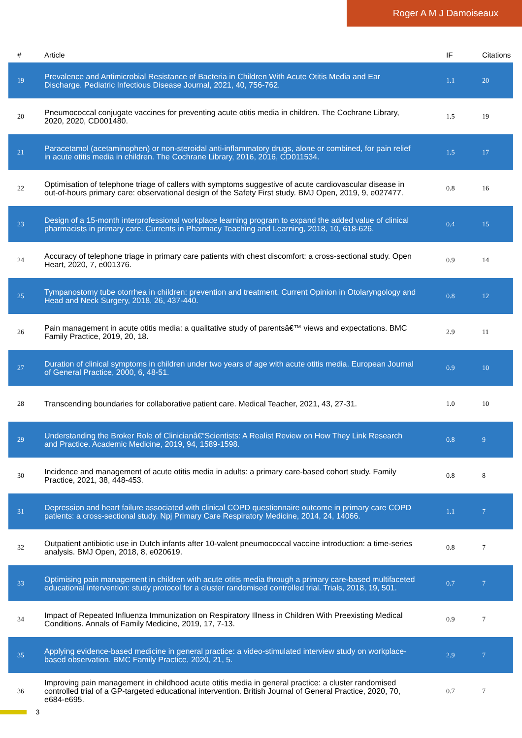Roger A M J Damoiseaux
| # | Article | IF | Citations |
| --- | --- | --- | --- |
| 19 | Prevalence and Antimicrobial Resistance of Bacteria in Children With Acute Otitis Media and Ear Discharge. Pediatric Infectious Disease Journal, 2021, 40, 756-762. | 1.1 | 20 |
| 20 | Pneumococcal conjugate vaccines for preventing acute otitis media in children. The Cochrane Library, 2020, 2020, CD001480. | 1.5 | 19 |
| 21 | Paracetamol (acetaminophen) or non-steroidal anti-inflammatory drugs, alone or combined, for pain relief in acute otitis media in children. The Cochrane Library, 2016, 2016, CD011534. | 1.5 | 17 |
| 22 | Optimisation of telephone triage of callers with symptoms suggestive of acute cardiovascular disease in out-of-hours primary care: observational design of the Safety First study. BMJ Open, 2019, 9, e027477. | 0.8 | 16 |
| 23 | Design of a 15-month interprofessional workplace learning program to expand the added value of clinical pharmacists in primary care. Currents in Pharmacy Teaching and Learning, 2018, 10, 618-626. | 0.4 | 15 |
| 24 | Accuracy of telephone triage in primary care patients with chest discomfort: a cross-sectional study. Open Heart, 2020, 7, e001376. | 0.9 | 14 |
| 25 | Tympanostomy tube otorrhea in children: prevention and treatment. Current Opinion in Otolaryngology and Head and Neck Surgery, 2018, 26, 437-440. | 0.8 | 12 |
| 26 | Pain management in acute otitis media: a qualitative study of parentsâ€™ views and expectations. BMC Family Practice, 2019, 20, 18. | 2.9 | 11 |
| 27 | Duration of clinical symptoms in children under two years of age with acute otitis media. European Journal of General Practice, 2000, 6, 48-51. | 0.9 | 10 |
| 28 | Transcending boundaries for collaborative patient care. Medical Teacher, 2021, 43, 27-31. | 1.0 | 10 |
| 29 | Understanding the Broker Role of Clinicianâ€“Scientists: A Realist Review on How They Link Research and Practice. Academic Medicine, 2019, 94, 1589-1598. | 0.8 | 9 |
| 30 | Incidence and management of acute otitis media in adults: a primary care-based cohort study. Family Practice, 2021, 38, 448-453. | 0.8 | 8 |
| 31 | Depression and heart failure associated with clinical COPD questionnaire outcome in primary care COPD patients: a cross-sectional study. Npj Primary Care Respiratory Medicine, 2014, 24, 14066. | 1.1 | 7 |
| 32 | Outpatient antibiotic use in Dutch infants after 10-valent pneumococcal vaccine introduction: a time-series analysis. BMJ Open, 2018, 8, e020619. | 0.8 | 7 |
| 33 | Optimising pain management in children with acute otitis media through a primary care-based multifaceted educational intervention: study protocol for a cluster randomised controlled trial. Trials, 2018, 19, 501. | 0.7 | 7 |
| 34 | Impact of Repeated Influenza Immunization on Respiratory Illness in Children With Preexisting Medical Conditions. Annals of Family Medicine, 2019, 17, 7-13. | 0.9 | 7 |
| 35 | Applying evidence-based medicine in general practice: a video-stimulated interview study on workplace-based observation. BMC Family Practice, 2020, 21, 5. | 2.9 | 7 |
| 36 | Improving pain management in childhood acute otitis media in general practice: a cluster randomised controlled trial of a GP-targeted educational intervention. British Journal of General Practice, 2020, 70, e684-e695. | 0.7 | 7 |
3